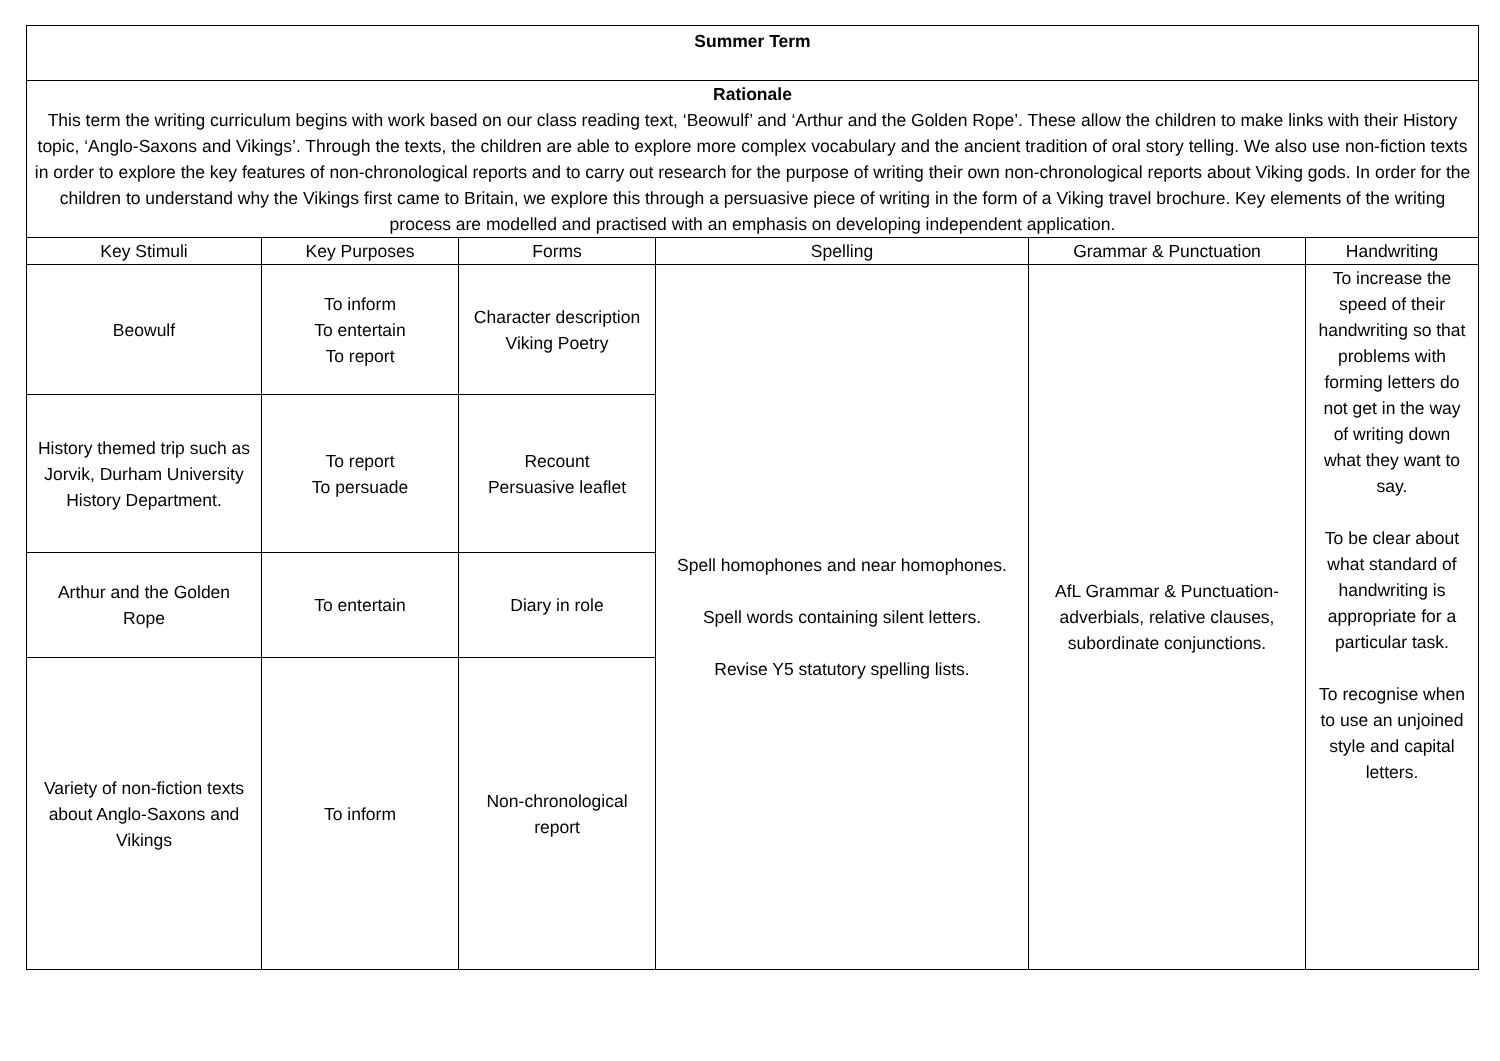| Summer Term | | | | | |
| Rationale This term the writing curriculum begins with work based on our class reading text, ‘Beowulf’ and ‘Arthur and the Golden Rope’. These allow the children to make links with their History topic, ‘Anglo-Saxons and Vikings’. Through the texts, the children are able to explore more complex vocabulary and the ancient tradition of oral story telling. We also use non-fiction texts in order to explore the key features of non-chronological reports and to carry out research for the purpose of writing their own non-chronological reports about Viking gods. In order for the children to understand why the Vikings first came to Britain, we explore this through a persuasive piece of writing in the form of a Viking travel brochure. Key elements of the writing process are modelled and practised with an emphasis on developing independent application. | | | | | |
| Key Stimuli | Key Purposes | Forms | Spelling | Grammar & Punctuation | Handwriting |
| Beowulf | To inform To entertain To report | Character description Viking Poetry | Spell homophones and near homophones. Spell words containing silent letters. Revise Y5 statutory spelling lists. | AfL Grammar & Punctuation- adverbials, relative clauses, subordinate conjunctions. | To increase the speed of their handwriting so that problems with forming letters do not get in the way of writing down what they want to say. To be clear about what standard of handwriting is appropriate for a particular task. To recognise when to use an unjoined style and capital letters. |
| History themed trip such as Jorvik, Durham University History Department. | To report To persuade | Recount Persuasive leaflet | | | |
| Arthur and the Golden Rope | To entertain | Diary in role | | | |
| Variety of non-fiction texts about Anglo-Saxons and Vikings | To inform | Non-chronological report | | | |